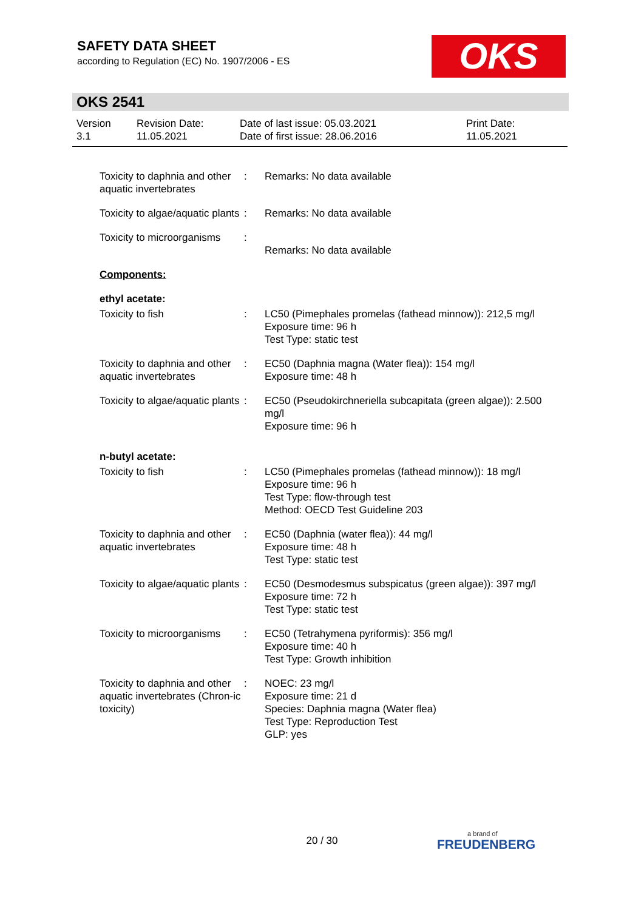SAFETY DATA SHEET
according to Regulation (EC) No. 1907/2006 - ES
OKS
OKS 2541
| Version 3.1 | Revision Date: 11.05.2021 | Date of last issue: 05.03.2021 Date of first issue: 28.06.2016 | Print Date: 11.05.2021 |
| Toxicity to daphnia and other aquatic invertebrates | : | Remarks: No data available |
| Toxicity to algae/aquatic plants | : | Remarks: No data available |
| Toxicity to microorganisms | : | Remarks: No data available |
| Components: | | |
| ethyl acetate: | | |
| Toxicity to fish | : | LC50 (Pimephales promelas (fathead minnow)): 212,5 mg/l Exposure time: 96 h Test Type: static test |
| Toxicity to daphnia and other aquatic invertebrates | : | EC50 (Daphnia magna (Water flea)): 154 mg/l Exposure time: 48 h |
| Toxicity to algae/aquatic plants | : | EC50 (Pseudokirchneriella subcapitata (green algae)): 2.500 mg/l Exposure time: 96 h |
| n-butyl acetate: | | |
| Toxicity to fish | : | LC50 (Pimephales promelas (fathead minnow)): 18 mg/l Exposure time: 96 h Test Type: flow-through test Method: OECD Test Guideline 203 |
| Toxicity to daphnia and other aquatic invertebrates | : | EC50 (Daphnia (water flea)): 44 mg/l Exposure time: 48 h Test Type: static test |
| Toxicity to algae/aquatic plants | : | EC50 (Desmodesmus subspicatus (green algae)): 397 mg/l Exposure time: 72 h Test Type: static test |
| Toxicity to microorganisms | : | EC50 (Tetrahymena pyriformis): 356 mg/l Exposure time: 40 h Test Type: Growth inhibition |
| Toxicity to daphnia and other aquatic invertebrates (Chron-ic toxicity) | : | NOEC: 23 mg/l Exposure time: 21 d Species: Daphnia magna (Water flea) Test Type: Reproduction Test GLP: yes |
20 / 30 a brand of
FREUDENBERG